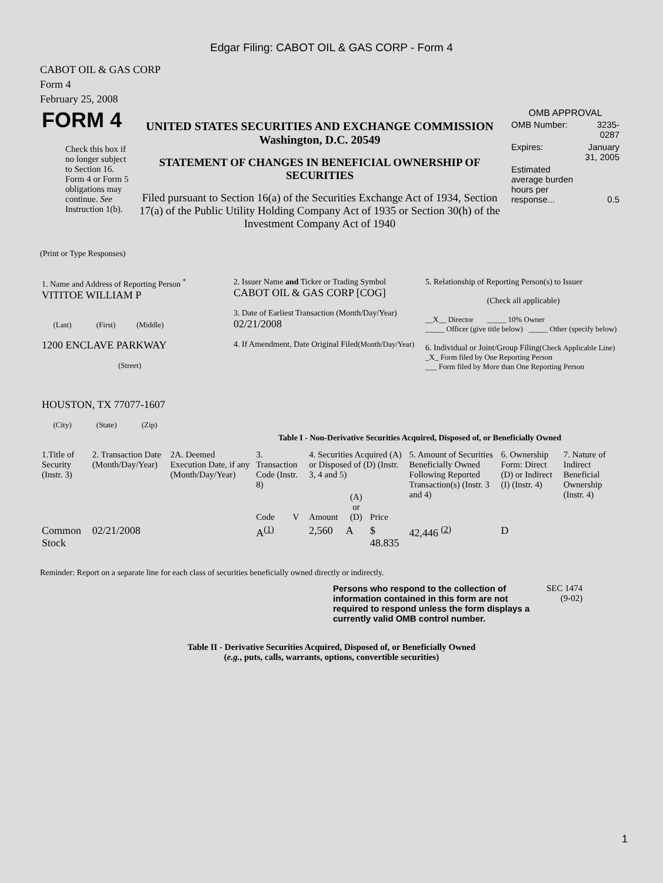Edgar Filing: CABOT OIL & GAS CORP - Form 4
CABOT OIL & GAS CORP
Form 4
February 25, 2008
| FORM 4 Check this box if no longer subject to Section 16. Form 4 or Form 5 obligations may continue. See Instruction 1(b). | UNITED STATES SECURITIES AND EXCHANGE COMMISSION Washington, D.C. 20549 STATEMENT OF CHANGES IN BENEFICIAL OWNERSHIP OF SECURITIES Filed pursuant to Section 16(a) of the Securities Exchange Act of 1934, Section 17(a) of the Public Utility Holding Company Act of 1935 or Section 30(h) of the Investment Company Act of 1940 | OMB APPROVAL / OMB Number: / 3235-0287 / / Expires: / January 31, 2005 / / Estimated average burden hours per response... / 0.5 / |
(Print or Type Responses)
| 1. Name and Address of Reporting Person <sup>*</sup> VITITOE WILLIAM P (Last) (First) (Middle) 1200 ENCLAVE PARKWAY (Street) HOUSTON, TX 77077-1607 (City) (State) (Zip) | 2. Issuer Name and Ticker or Trading Symbol CABOT OIL & GAS CORP [COG] 3. Date of Earliest Transaction (Month/Day/Year) 02/21/2008 4. If Amendment, Date Original Filed (Month/Day/Year) | 5. Relationship of Reporting Person(s) to Issuer (Check all applicable) __X__ Director _____ 10% Owner _____ Officer (give title below) _____ Other (specify below) 6. Individual or Joint/Group Filing (Check Applicable Line) _X_ Form filed by One Reporting Person ___ Form filed by More than One Reporting Person |
Table I - Non-Derivative Securities Acquired, Disposed of, or Beneficially Owned
| 1.Title of Security (Instr. 3) | 2. Transaction Date (Month/Day/Year) | 2A. Deemed Execution Date, if any (Month/Day/Year) | 3. Transaction Code (Instr. 8) | | 4. Securities Acquired (A) or Disposed of (D) (Instr. 3, 4 and 5) | | | 5. Amount of Securities Beneficially Owned Following Reported Transaction(s) (Instr. 3 and 4) | 6. Ownership Form: Direct (D) or Indirect (I) (Instr. 4) | 7. Nature of Indirect Beneficial Ownership (Instr. 4) |
| --- | --- | --- | --- | --- | --- | --- | --- | --- | --- | --- |
| | | | Code | V | Amount | (A) or (D) | Price | | | |
| Common Stock | 02/21/2008 | | A<sup>(1)</sup> | | 2,560 | A | $ 48.835 | 42,446 <sup>(2)</sup> | D | |
Reminder: Report on a separate line for each class of securities beneficially owned directly or indirectly.
| Persons who respond to the collection of information contained in this form are not required to respond unless the form displays a currently valid OMB control number. | SEC 1474 (9-02) |
Table II - Derivative Securities Acquired, Disposed of, or Beneficially Owned
(e.g., puts, calls, warrants, options, convertible securities)
1